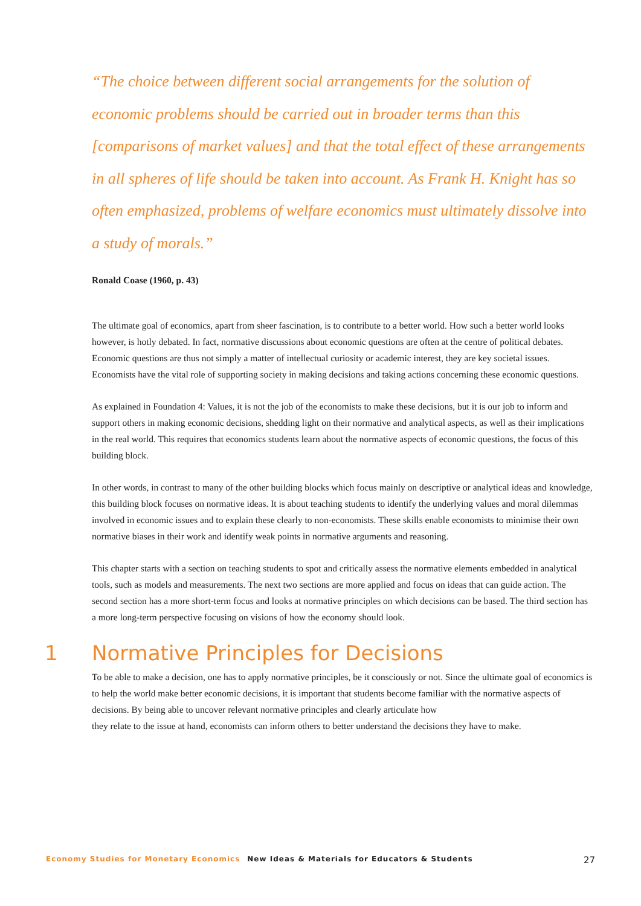“The choice between different social arrangements for the solution of economic problems should be carried out in broader terms than this [comparisons of market values] and that the total effect of these arrangements in all spheres of life should be taken into account. As Frank H. Knight has so often emphasized, problems of welfare economics must ultimately dissolve into a study of morals.”
Ronald Coase (1960, p. 43)
The ultimate goal of economics, apart from sheer fascination, is to contribute to a better world. How such a better world looks however, is hotly debated. In fact, normative discussions about economic questions are often at the centre of political debates. Economic questions are thus not simply a matter of intellectual curiosity or academic interest, they are key societal issues. Economists have the vital role of supporting society in making decisions and taking actions concerning these economic questions.
As explained in Foundation 4: Values, it is not the job of the economists to make these decisions, but it is our job to inform and support others in making economic decisions, shedding light on their normative and analytical aspects, as well as their implications in the real world. This requires that economics students learn about the normative aspects of economic questions, the focus of this building block.
In other words, in contrast to many of the other building blocks which focus mainly on descriptive or analytical ideas and knowledge, this building block focuses on normative ideas. It is about teaching students to identify the underlying values and moral dilemmas involved in economic issues and to explain these clearly to non-economists. These skills enable economists to minimise their own normative biases in their work and identify weak points in normative arguments and reasoning.
This chapter starts with a section on teaching students to spot and critically assess the normative elements embedded in analytical tools, such as models and measurements. The next two sections are more applied and focus on ideas that can guide action. The second section has a more short-term focus and looks at normative principles on which decisions can be based. The third section has a more long-term perspective focusing on visions of how the economy should look.
1 Normative Principles for Decisions
To be able to make a decision, one has to apply normative principles, be it consciously or not. Since the ultimate goal of economics is to help the world make better economic decisions, it is important that students become familiar with the normative aspects of decisions. By being able to uncover relevant normative principles and clearly articulate how
they relate to the issue at hand, economists can inform others to better understand the decisions they have to make.
Economy Studies for Monetary Economics New Ideas & Materials for Educators & Students 27